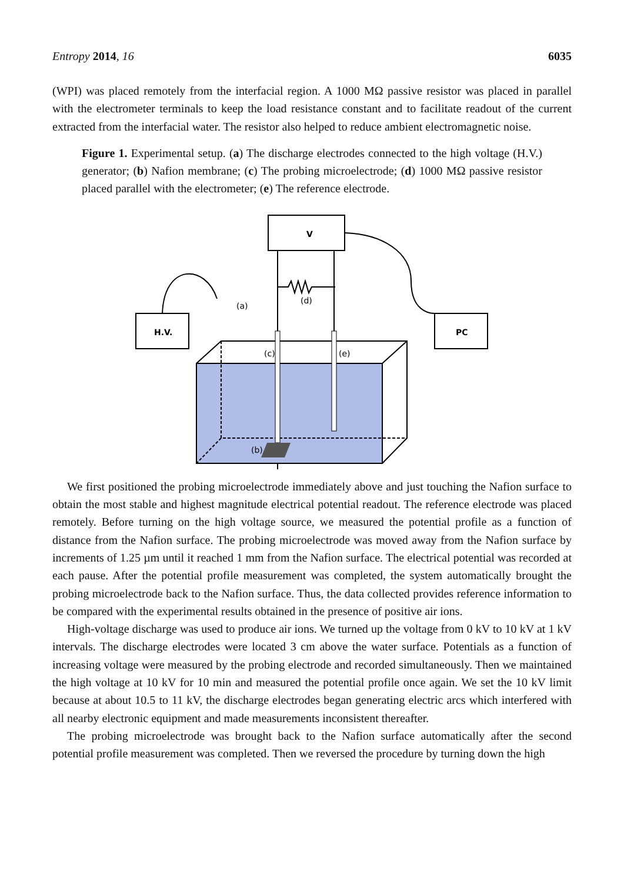Entropy 2014, 16 6035
(WPI) was placed remotely from the interfacial region. A 1000 MΩ passive resistor was placed in parallel with the electrometer terminals to keep the load resistance constant and to facilitate readout of the current extracted from the interfacial water. The resistor also helped to reduce ambient electromagnetic noise.
Figure 1. Experimental setup. (a) The discharge electrodes connected to the high voltage (H.V.) generator; (b) Nafion membrane; (c) The probing microelectrode; (d) 1000 MΩ passive resistor placed parallel with the electrometer; (e) The reference electrode.
V
H.V.
PC
(d)
(a)
(c)
(e)
(b)
We first positioned the probing microelectrode immediately above and just touching the Nafion surface to obtain the most stable and highest magnitude electrical potential readout. The reference electrode was placed remotely. Before turning on the high voltage source, we measured the potential profile as a function of distance from the Nafion surface. The probing microelectrode was moved away from the Nafion surface by increments of 1.25 µm until it reached 1 mm from the Nafion surface. The electrical potential was recorded at each pause. After the potential profile measurement was completed, the system automatically brought the probing microelectrode back to the Nafion surface. Thus, the data collected provides reference information to be compared with the experimental results obtained in the presence of positive air ions.
High-voltage discharge was used to produce air ions. We turned up the voltage from 0 kV to 10 kV at 1 kV intervals. The discharge electrodes were located 3 cm above the water surface. Potentials as a function of increasing voltage were measured by the probing electrode and recorded simultaneously. Then we maintained the high voltage at 10 kV for 10 min and measured the potential profile once again. We set the 10 kV limit because at about 10.5 to 11 kV, the discharge electrodes began generating electric arcs which interfered with all nearby electronic equipment and made measurements inconsistent thereafter.
The probing microelectrode was brought back to the Nafion surface automatically after the second potential profile measurement was completed. Then we reversed the procedure by turning down the high